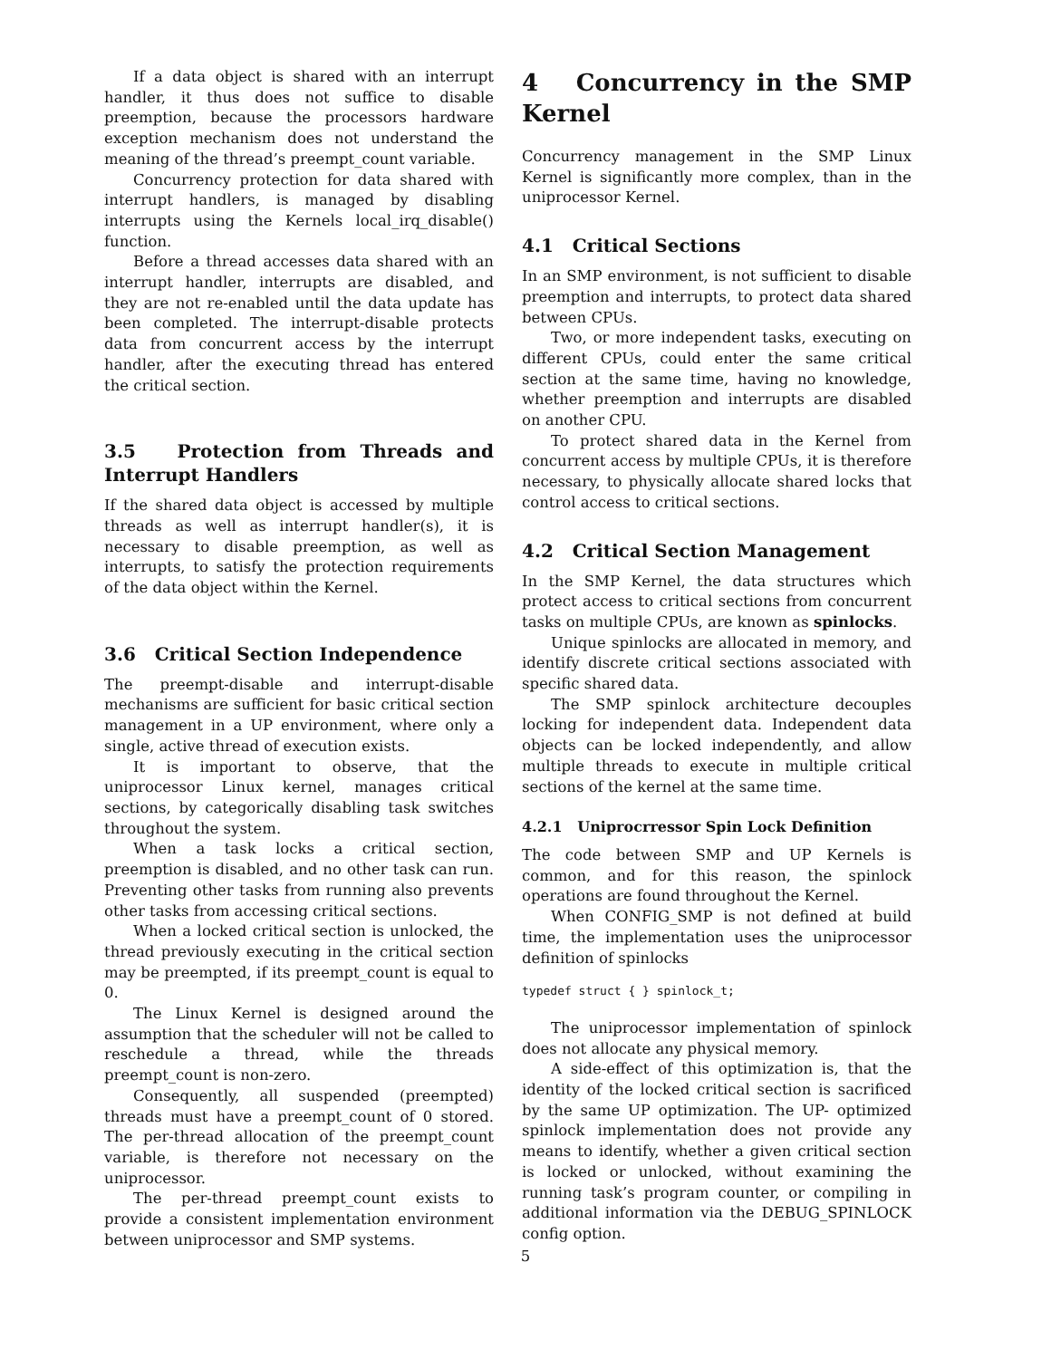If a data object is shared with an interrupt handler, it thus does not suffice to disable preemption, because the processors hardware exception mechanism does not understand the meaning of the thread’s preempt_count variable.
Concurrency protection for data shared with interrupt handlers, is managed by disabling interrupts using the Kernels local_irq_disable() function.
Before a thread accesses data shared with an interrupt handler, interrupts are disabled, and they are not re-enabled until the data update has been completed. The interrupt-disable protects data from concurrent access by the interrupt handler, after the executing thread has entered the critical section.
3.5 Protection from Threads and Interrupt Handlers
If the shared data object is accessed by multiple threads as well as interrupt handler(s), it is necessary to disable preemption, as well as interrupts, to satisfy the protection requirements of the data object within the Kernel.
3.6 Critical Section Independence
The preempt-disable and interrupt-disable mechanisms are sufficient for basic critical section management in a UP environment, where only a single, active thread of execution exists.
It is important to observe, that the uniprocessor Linux kernel, manages critical sections, by categorically disabling task switches throughout the system.
When a task locks a critical section, preemption is disabled, and no other task can run. Preventing other tasks from running also prevents other tasks from accessing critical sections.
When a locked critical section is unlocked, the thread previously executing in the critical section may be preempted, if its preempt_count is equal to 0.
The Linux Kernel is designed around the assumption that the scheduler will not be called to reschedule a thread, while the threads preempt_count is non-zero.
Consequently, all suspended (preempted) threads must have a preempt_count of 0 stored. The per-thread allocation of the preempt_count variable, is therefore not necessary on the uniprocessor.
The per-thread preempt_count exists to provide a consistent implementation environment between uniprocessor and SMP systems.
4 Concurrency in the SMP Kernel
Concurrency management in the SMP Linux Kernel is significantly more complex, than in the uniprocessor Kernel.
4.1 Critical Sections
In an SMP environment, is not sufficient to disable preemption and interrupts, to protect data shared between CPUs.
Two, or more independent tasks, executing on different CPUs, could enter the same critical section at the same time, having no knowledge, whether preemption and interrupts are disabled on another CPU.
To protect shared data in the Kernel from concurrent access by multiple CPUs, it is therefore necessary, to physically allocate shared locks that control access to critical sections.
4.2 Critical Section Management
In the SMP Kernel, the data structures which protect access to critical sections from concurrent tasks on multiple CPUs, are known as spinlocks.
Unique spinlocks are allocated in memory, and identify discrete critical sections associated with specific shared data.
The SMP spinlock architecture decouples locking for independent data. Independent data objects can be locked independently, and allow multiple threads to execute in multiple critical sections of the kernel at the same time.
4.2.1 Uniprocrressor Spin Lock Definition
The code between SMP and UP Kernels is common, and for this reason, the spinlock operations are found throughout the Kernel.
When CONFIG_SMP is not defined at build time, the implementation uses the uniprocessor definition of spinlocks
typedef struct { } spinlock_t;
The uniprocessor implementation of spinlock does not allocate any physical memory.
A side-effect of this optimization is, that the identity of the locked critical section is sacrificed by the same UP optimization. The UP- optimized spinlock implementation does not provide any means to identify, whether a given critical section is locked or unlocked, without examining the running task’s program counter, or compiling in additional information via the DEBUG_SPINLOCK config option.
5